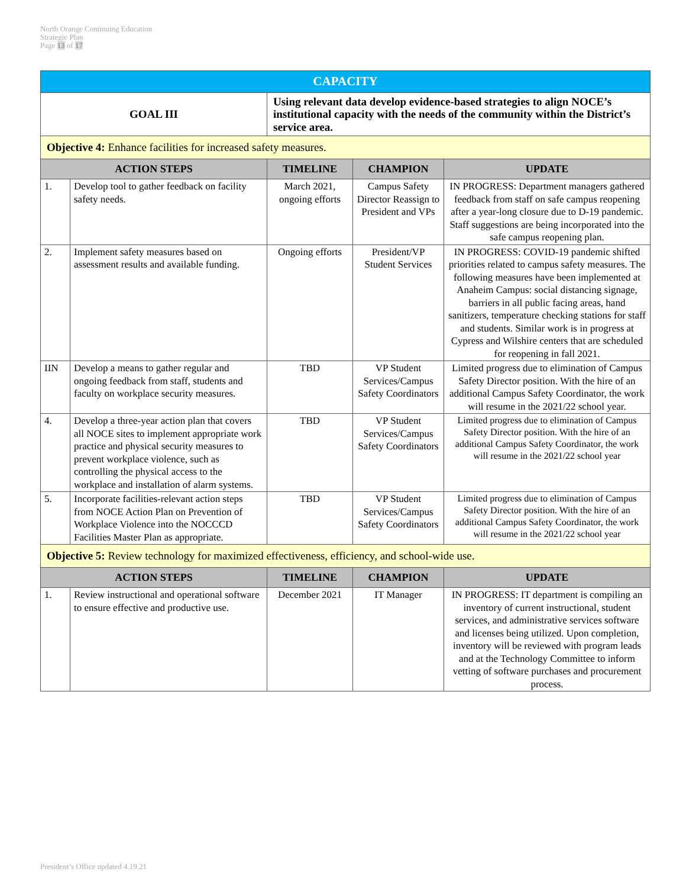North Orange Continuing Education
Strategic Plan
Page 13 of 17
| CAPACITY | | | | |
| GOAL III | | Using relevant data develop evidence-based strategies to align NOCE’s institutional capacity with the needs of the community within the District’s service area. | | |
| Objective 4: Enhance facilities for increased safety measures. | | | | |
| ACTION STEPS | | TIMELINE | CHAMPION | UPDATE |
| 1. | Develop tool to gather feedback on facility safety needs. | March 2021, ongoing efforts | Campus Safety Director Reassign to President and VPs | IN PROGRESS: Department managers gathered feedback from staff on safe campus reopening after a year-long closure due to D-19 pandemic. Staff suggestions are being incorporated into the safe campus reopening plan. |
| 2. | Implement safety measures based on assessment results and available funding. | Ongoing efforts | President/VP Student Services | IN PROGRESS: COVID-19 pandemic shifted priorities related to campus safety measures. The following measures have been implemented at Anaheim Campus: social distancing signage, barriers in all public facing areas, hand sanitizers, temperature checking stations for staff and students. Similar work is in progress at Cypress and Wilshire centers that are scheduled for reopening in fall 2021. |
| IIN | Develop a means to gather regular and ongoing feedback from staff, students and faculty on workplace security measures. | TBD | VP Student Services/Campus Safety Coordinators | Limited progress due to elimination of Campus Safety Director position. With the hire of an additional Campus Safety Coordinator, the work will resume in the 2021/22 school year. |
| 4. | Develop a three-year action plan that covers all NOCE sites to implement appropriate work practice and physical security measures to prevent workplace violence, such as controlling the physical access to the workplace and installation of alarm systems. | TBD | VP Student Services/Campus Safety Coordinators | Limited progress due to elimination of Campus Safety Director position. With the hire of an additional Campus Safety Coordinator, the work will resume in the 2021/22 school year |
| 5. | Incorporate facilities-relevant action steps from NOCE Action Plan on Prevention of Workplace Violence into the NOCCCD Facilities Master Plan as appropriate. | TBD | VP Student Services/Campus Safety Coordinators | Limited progress due to elimination of Campus Safety Director position. With the hire of an additional Campus Safety Coordinator, the work will resume in the 2021/22 school year |
| Objective 5: Review technology for maximized effectiveness, efficiency, and school-wide use. | | | | |
| ACTION STEPS | | TIMELINE | CHAMPION | UPDATE |
| 1. | Review instructional and operational software to ensure effective and productive use. | December 2021 | IT Manager | IN PROGRESS: IT department is compiling an inventory of current instructional, student services, and administrative services software and licenses being utilized. Upon completion, inventory will be reviewed with program leads and at the Technology Committee to inform vetting of software purchases and procurement process. |
President’s Office updated 4.19.21